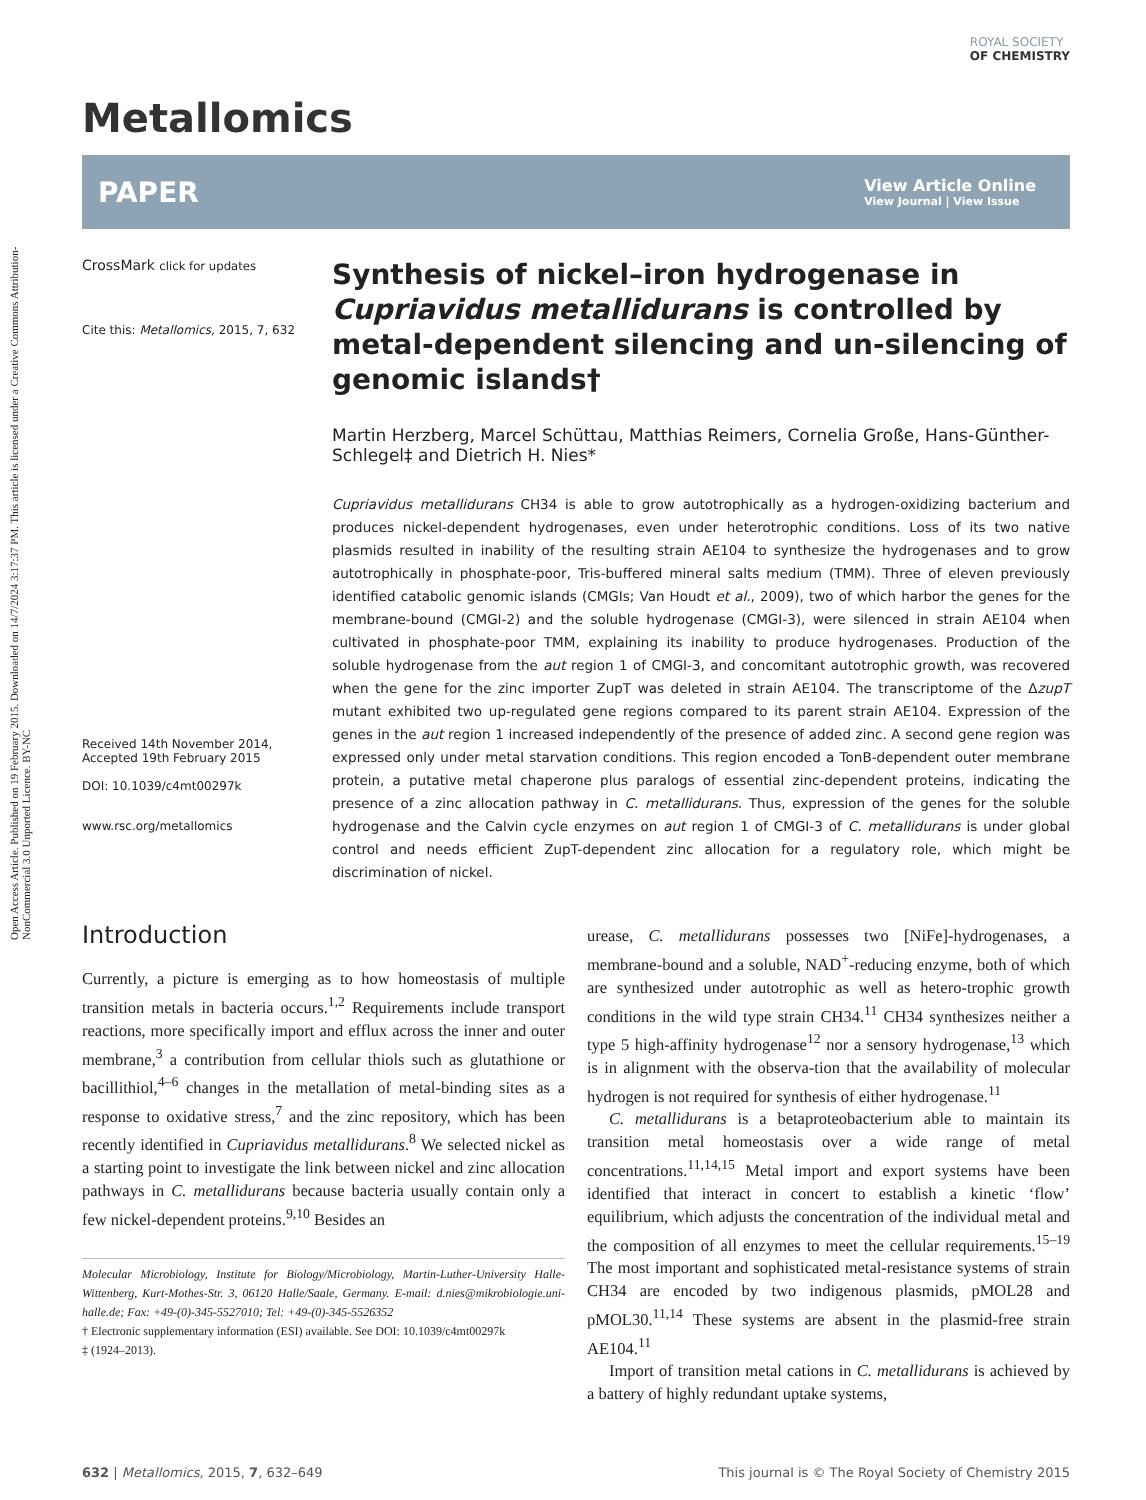Open Access Article. Published on 19 February 2015. Downloaded on 14/7/2024 3:17:37 PM. This article is licensed under a Creative Commons Attribution-NonCommercial 3.0 Unported Licence. BY-NC
ROYAL SOCIETY
OF CHEMISTRY
Metallomics
PAPER View Article Online
View Journal | View Issue
CrossMark click for updates
Cite this: Metallomics, 2015, 7, 632
Received 14th November 2014,
Accepted 19th February 2015
DOI: 10.1039/c4mt00297k
www.rsc.org/metallomics
Synthesis of nickel–iron hydrogenase in Cupriavidus metallidurans is controlled by metal-dependent silencing and un-silencing of genomic islands†
Martin Herzberg, Marcel Schüttau, Matthias Reimers, Cornelia Große, Hans-Günther-Schlegel‡ and Dietrich H. Nies*
Cupriavidus metallidurans CH34 is able to grow autotrophically as a hydrogen-oxidizing bacterium and produces nickel-dependent hydrogenases, even under heterotrophic conditions. Loss of its two native plasmids resulted in inability of the resulting strain AE104 to synthesize the hydrogenases and to grow autotrophically in phosphate-poor, Tris-buffered mineral salts medium (TMM). Three of eleven previously identified catabolic genomic islands (CMGIs; Van Houdt et al., 2009), two of which harbor the genes for the membrane-bound (CMGI-2) and the soluble hydrogenase (CMGI-3), were silenced in strain AE104 when cultivated in phosphate-poor TMM, explaining its inability to produce hydrogenases. Production of the soluble hydrogenase from the aut region 1 of CMGI-3, and concomitant autotrophic growth, was recovered when the gene for the zinc importer ZupT was deleted in strain AE104. The transcriptome of the ΔzupT mutant exhibited two up-regulated gene regions compared to its parent strain AE104. Expression of the genes in the aut region 1 increased independently of the presence of added zinc. A second gene region was expressed only under metal starvation conditions. This region encoded a TonB-dependent outer membrane protein, a putative metal chaperone plus paralogs of essential zinc-dependent proteins, indicating the presence of a zinc allocation pathway in C. metallidurans. Thus, expression of the genes for the soluble hydrogenase and the Calvin cycle enzymes on aut region 1 of CMGI-3 of C. metallidurans is under global control and needs efficient ZupT-dependent zinc allocation for a regulatory role, which might be discrimination of nickel.
Introduction
Currently, a picture is emerging as to how homeostasis of multiple transition metals in bacteria occurs.<sup>1,2</sup> Requirements include transport reactions, more specifically import and efflux across the inner and outer membrane,<sup>3</sup> a contribution from cellular thiols such as glutathione or bacillithiol,<sup>4–6</sup> changes in the metallation of metal-binding sites as a response to oxidative stress,<sup>7</sup> and the zinc repository, which has been recently identified in Cupriavidus metallidurans.<sup>8</sup> We selected nickel as a starting point to investigate the link between nickel and zinc allocation pathways in C. metallidurans because bacteria usually contain only a few nickel-dependent proteins.<sup>9,10</sup> Besides an
Molecular Microbiology, Institute for Biology/Microbiology, Martin-Luther-University Halle-Wittenberg, Kurt-Mothes-Str. 3, 06120 Halle/Saale, Germany. E-mail: d.nies@mikrobiologie.uni-halle.de; Fax: +49-(0)-345-5527010; Tel: +49-(0)-345-5526352
† Electronic supplementary information (ESI) available. See DOI: 10.1039/c4mt00297k
‡ (1924–2013).
urease, C. metallidurans possesses two [NiFe]-hydrogenases, a membrane-bound and a soluble, NAD<sup>+</sup>-reducing enzyme, both of which are synthesized under autotrophic as well as hetero-trophic growth conditions in the wild type strain CH34.<sup>11</sup> CH34 synthesizes neither a type 5 high-affinity hydrogenase<sup>12</sup> nor a sensory hydrogenase,<sup>13</sup> which is in alignment with the observa-tion that the availability of molecular hydrogen is not required for synthesis of either hydrogenase.<sup>11</sup>
C. metallidurans is a betaproteobacterium able to maintain its transition metal homeostasis over a wide range of metal concentrations.<sup>11,14,15</sup> Metal import and export systems have been identified that interact in concert to establish a kinetic ‘flow’ equilibrium, which adjusts the concentration of the individual metal and the composition of all enzymes to meet the cellular requirements.<sup>15–19</sup> The most important and sophisticated metal-resistance systems of strain CH34 are encoded by two indigenous plasmids, pMOL28 and pMOL30.<sup>11,14</sup> These systems are absent in the plasmid-free strain AE104.<sup>11</sup>
Import of transition metal cations in C. metallidurans is achieved by a battery of highly redundant uptake systems,
632 | Metallomics, 2015, 7, 632–649 This journal is © The Royal Society of Chemistry 2015